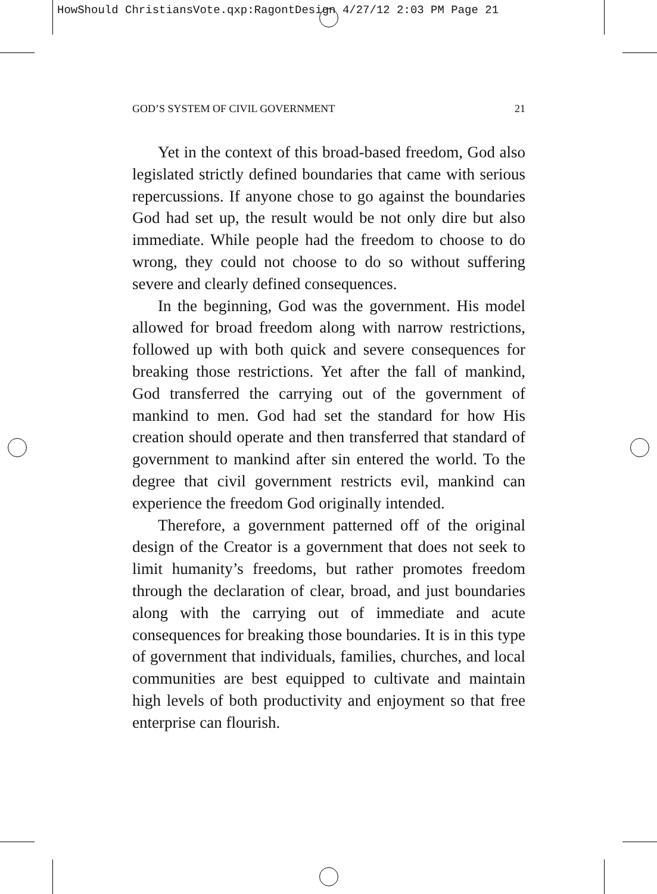HowShould ChristiansVote.qxp:RagontDesign 4/27/12 2:03 PM Page 21
GOD’S SYSTEM OF CIVIL GOVERNMENT 21
Yet in the context of this broad-based freedom, God also legislated strictly defined boundaries that came with serious repercussions. If anyone chose to go against the boundaries God had set up, the result would be not only dire but also immediate. While people had the freedom to choose to do wrong, they could not choose to do so without suffering severe and clearly defined consequences.
In the beginning, God was the government. His model allowed for broad freedom along with narrow restrictions, followed up with both quick and severe consequences for breaking those restrictions. Yet after the fall of mankind, God transferred the carrying out of the government of mankind to men. God had set the standard for how His creation should operate and then transferred that standard of government to mankind after sin entered the world. To the degree that civil government restricts evil, mankind can experience the freedom God originally intended.
Therefore, a government patterned off of the original design of the Creator is a government that does not seek to limit humanity’s freedoms, but rather promotes freedom through the declaration of clear, broad, and just boundaries along with the carrying out of immediate and acute consequences for breaking those boundaries. It is in this type of government that individuals, families, churches, and local communities are best equipped to cultivate and maintain high levels of both productivity and enjoyment so that free enterprise can flourish.